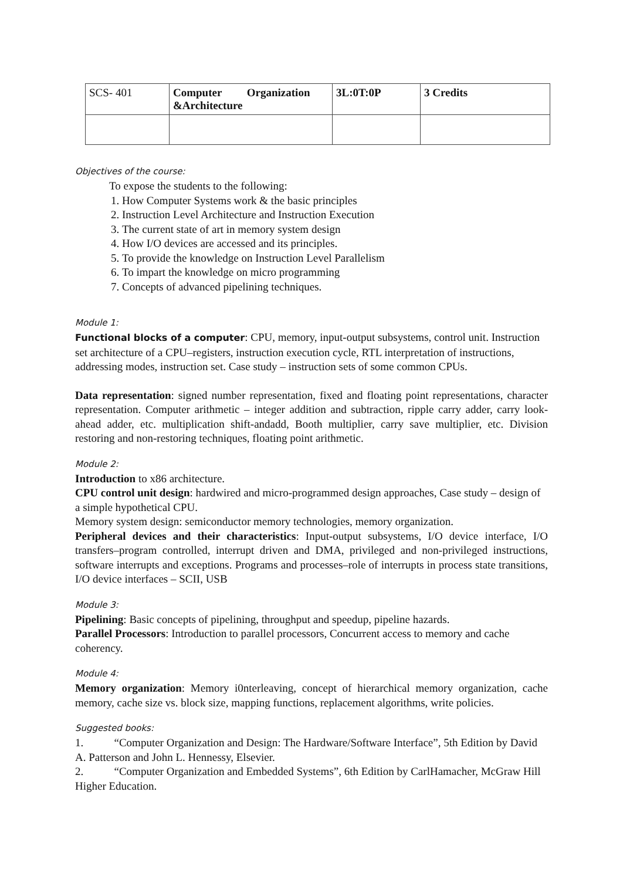| SCS- 401 | Computer Organization &Architecture | 3L:0T:0P | 3 Credits |
Objectives of the course:
To expose the students to the following:
1. How Computer Systems work & the basic principles
2. Instruction Level Architecture and Instruction Execution
3. The current state of art in memory system design
4. How I/O devices are accessed and its principles.
5. To provide the knowledge on Instruction Level Parallelism
6. To impart the knowledge on micro programming
7. Concepts of advanced pipelining techniques.
Module 1:
Functional blocks of a computer: CPU, memory, input-output subsystems, control unit. Instruction set architecture of a CPU–registers, instruction execution cycle, RTL interpretation of instructions, addressing modes, instruction set. Case study – instruction sets of some common CPUs.
Data representation: signed number representation, fixed and floating point representations, character representation. Computer arithmetic – integer addition and subtraction, ripple carry adder, carry look-ahead adder, etc. multiplication shift-andadd, Booth multiplier, carry save multiplier, etc. Division restoring and non-restoring techniques, floating point arithmetic.
Module 2:
Introduction to x86 architecture.
CPU control unit design: hardwired and micro-programmed design approaches, Case study – design of a simple hypothetical CPU.
Memory system design: semiconductor memory technologies, memory organization.
Peripheral devices and their characteristics: Input-output subsystems, I/O device interface, I/O transfers–program controlled, interrupt driven and DMA, privileged and non-privileged instructions, software interrupts and exceptions. Programs and processes–role of interrupts in process state transitions, I/O device interfaces – SCII, USB
Module 3:
Pipelining: Basic concepts of pipelining, throughput and speedup, pipeline hazards.
Parallel Processors: Introduction to parallel processors, Concurrent access to memory and cache coherency.
Module 4:
Memory organization: Memory i0nterleaving, concept of hierarchical memory organization, cache memory, cache size vs. block size, mapping functions, replacement algorithms, write policies.
Suggested books:
1. “Computer Organization and Design: The Hardware/Software Interface”, 5th Edition by David A. Patterson and John L. Hennessy, Elsevier.
2. “Computer Organization and Embedded Systems”, 6th Edition by CarlHamacher, McGraw Hill Higher Education.